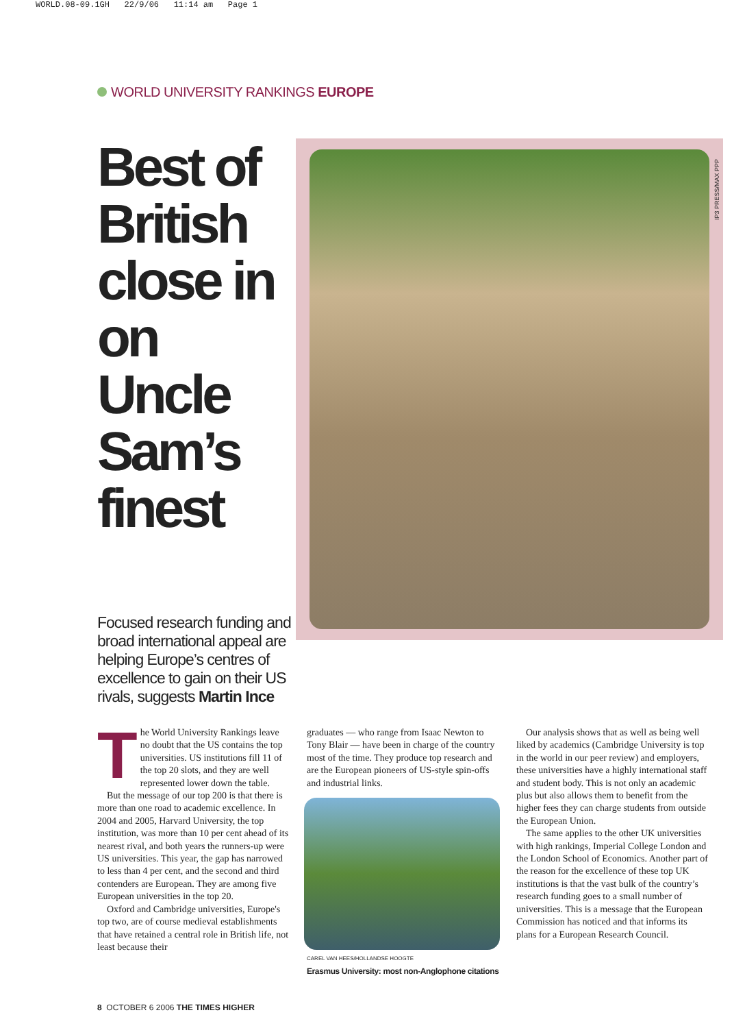WORLD.08-09.1GH 22/9/06 11:14 am Page 1
WORLD UNIVERSITY RANKINGS EUROPE
Best of British close in on Uncle Sam’s finest
Focused research funding and broad international appeal are helping Europe’s centres of excellence to gain on their US rivals, suggests Martin Ince
IP3 PRESS/MAX PPP
The World University Rankings leave no doubt that the US contains the top universities. US institutions fill 11 of the top 20 slots, and they are well represented lower down the table.
But the message of our top 200 is that there is more than one road to academic excellence. In 2004 and 2005, Harvard University, the top institution, was more than 10 per cent ahead of its nearest rival, and both years the runners-up were US universities. This year, the gap has narrowed to less than 4 per cent, and the second and third contenders are European. They are among five European universities in the top 20.
Oxford and Cambridge universities, Europe's top two, are of course medieval establishments that have retained a central role in British life, not least because their
graduates — who range from Isaac Newton to Tony Blair — have been in charge of the country most of the time. They produce top research and are the European pioneers of US-style spin-offs and industrial links.
CAREL VAN HEES/HOLLANDSE HOOGTE
Erasmus University: most non-Anglophone citations
Our analysis shows that as well as being well liked by academics (Cambridge University is top in the world in our peer review) and employers, these universities have a highly international staff and student body. This is not only an academic plus but also allows them to benefit from the higher fees they can charge students from outside the European Union.
The same applies to the other UK universities with high rankings, Imperial College London and the London School of Economics. Another part of the reason for the excellence of these top UK institutions is that the vast bulk of the country’s research funding goes to a small number of universities. This is a message that the European Commission has noticed and that informs its plans for a European Research Council.
8 OCTOBER 6 2006 THE TIMES HIGHER